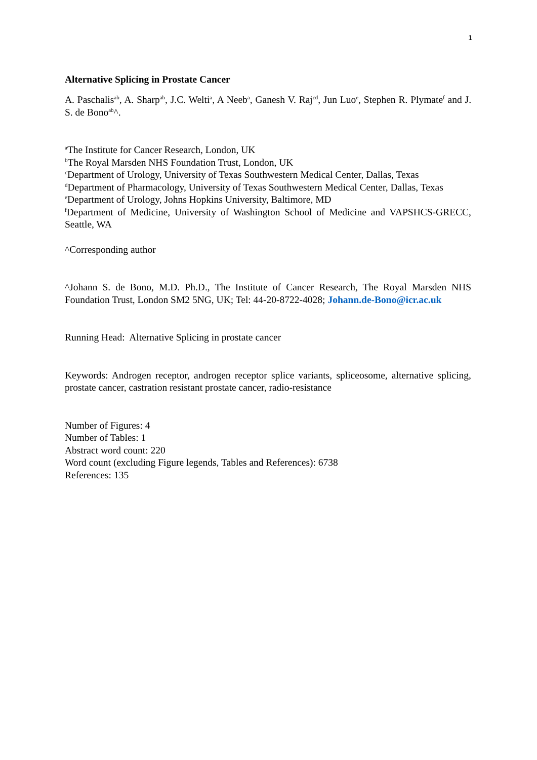1
Alternative Splicing in Prostate Cancer
A. Paschalis<sup>ab</sup>, A. Sharp<sup>ab</sup>, J.C. Welti<sup>a</sup>, A Neeb<sup>a</sup>, Ganesh V. Raj<sup>cd</sup>, Jun Luo<sup>e</sup>, Stephen R. Plymate<sup>f</sup> and J. S. de Bono<sup>ab</sup>^.
<sup>a</sup> The Institute for Cancer Research, London, UK
<sup>b</sup> The Royal Marsden NHS Foundation Trust, London, UK
<sup>c</sup> Department of Urology, University of Texas Southwestern Medical Center, Dallas, Texas
<sup>d</sup> Department of Pharmacology, University of Texas Southwestern Medical Center, Dallas, Texas
<sup>e</sup> Department of Urology, Johns Hopkins University, Baltimore, MD
<sup>f</sup> Department of Medicine, University of Washington School of Medicine and VAPSHCS-GRECC, Seattle, WA
^Corresponding author
^Johann S. de Bono, M.D. Ph.D., The Institute of Cancer Research, The Royal Marsden NHS Foundation Trust, London SM2 5NG, UK; Tel: 44-20-8722-4028; Johann.de-Bono@icr.ac.uk
Running Head: Alternative Splicing in prostate cancer
Keywords: Androgen receptor, androgen receptor splice variants, spliceosome, alternative splicing, prostate cancer, castration resistant prostate cancer, radio-resistance
Number of Figures: 4
Number of Tables: 1
Abstract word count: 220
Word count (excluding Figure legends, Tables and References): 6738
References: 135